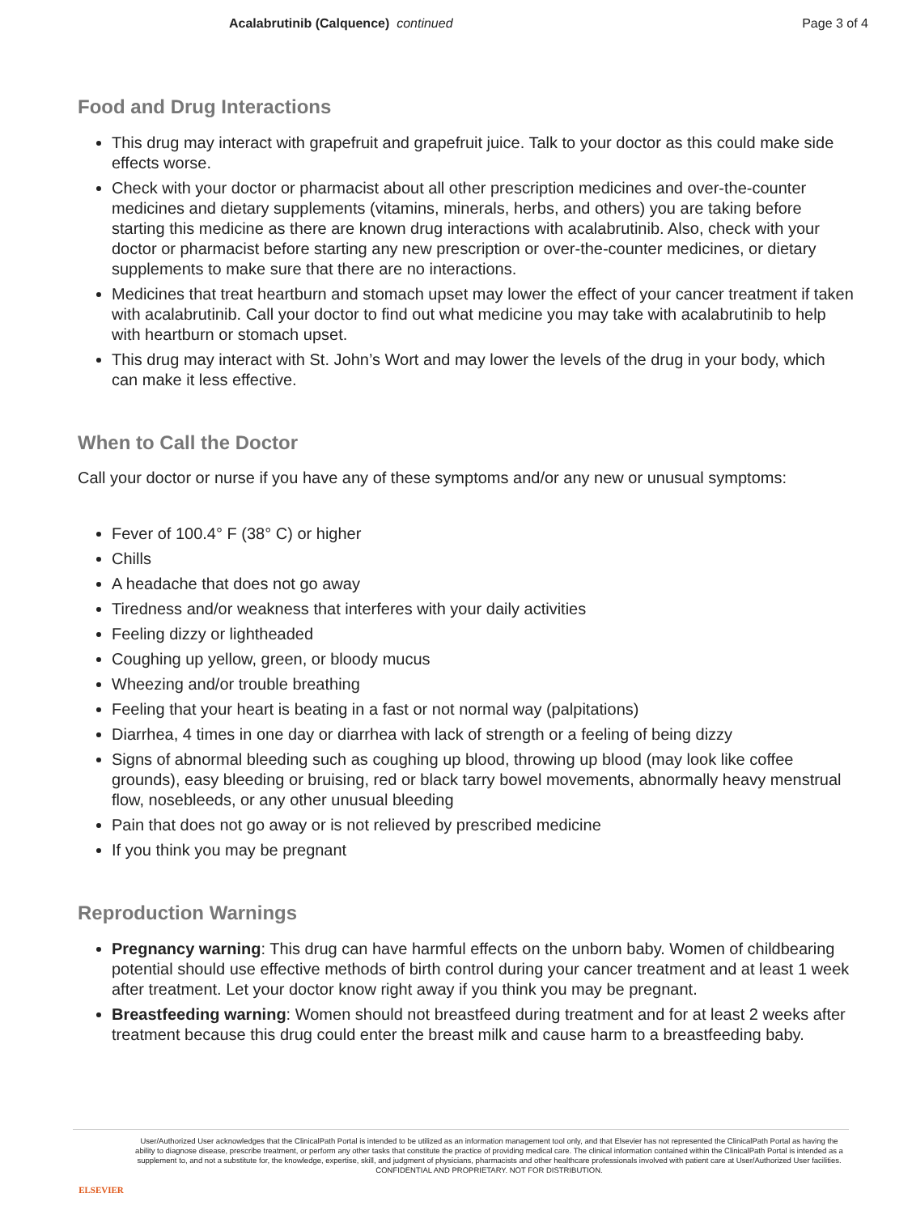Acalabrutinib (Calquence) continued
Page 3 of 4
Food and Drug Interactions
This drug may interact with grapefruit and grapefruit juice. Talk to your doctor as this could make side effects worse.
Check with your doctor or pharmacist about all other prescription medicines and over-the-counter medicines and dietary supplements (vitamins, minerals, herbs, and others) you are taking before starting this medicine as there are known drug interactions with acalabrutinib. Also, check with your doctor or pharmacist before starting any new prescription or over-the-counter medicines, or dietary supplements to make sure that there are no interactions.
Medicines that treat heartburn and stomach upset may lower the effect of your cancer treatment if taken with acalabrutinib. Call your doctor to find out what medicine you may take with acalabrutinib to help with heartburn or stomach upset.
This drug may interact with St. John’s Wort and may lower the levels of the drug in your body, which can make it less effective.
When to Call the Doctor
Call your doctor or nurse if you have any of these symptoms and/or any new or unusual symptoms:
Fever of 100.4° F (38° C) or higher
Chills
A headache that does not go away
Tiredness and/or weakness that interferes with your daily activities
Feeling dizzy or lightheaded
Coughing up yellow, green, or bloody mucus
Wheezing and/or trouble breathing
Feeling that your heart is beating in a fast or not normal way (palpitations)
Diarrhea, 4 times in one day or diarrhea with lack of strength or a feeling of being dizzy
Signs of abnormal bleeding such as coughing up blood, throwing up blood (may look like coffee grounds), easy bleeding or bruising, red or black tarry bowel movements, abnormally heavy menstrual flow, nosebleeds, or any other unusual bleeding
Pain that does not go away or is not relieved by prescribed medicine
If you think you may be pregnant
Reproduction Warnings
Pregnancy warning: This drug can have harmful effects on the unborn baby. Women of childbearing potential should use effective methods of birth control during your cancer treatment and at least 1 week after treatment. Let your doctor know right away if you think you may be pregnant.
Breastfeeding warning: Women should not breastfeed during treatment and for at least 2 weeks after treatment because this drug could enter the breast milk and cause harm to a breastfeeding baby.
ELSEVIER
User/Authorized User acknowledges that the ClinicalPath Portal is intended to be utilized as an information management tool only, and that Elsevier has not represented the ClinicalPath Portal as having the ability to diagnose disease, prescribe treatment, or perform any other tasks that constitute the practice of providing medical care. The clinical information contained within the ClinicalPath Portal is intended as a supplement to, and not a substitute for, the knowledge, expertise, skill, and judgment of physicians, pharmacists and other healthcare professionals involved with patient care at User/Authorized User facilities.
CONFIDENTIAL AND PROPRIETARY. NOT FOR DISTRIBUTION.